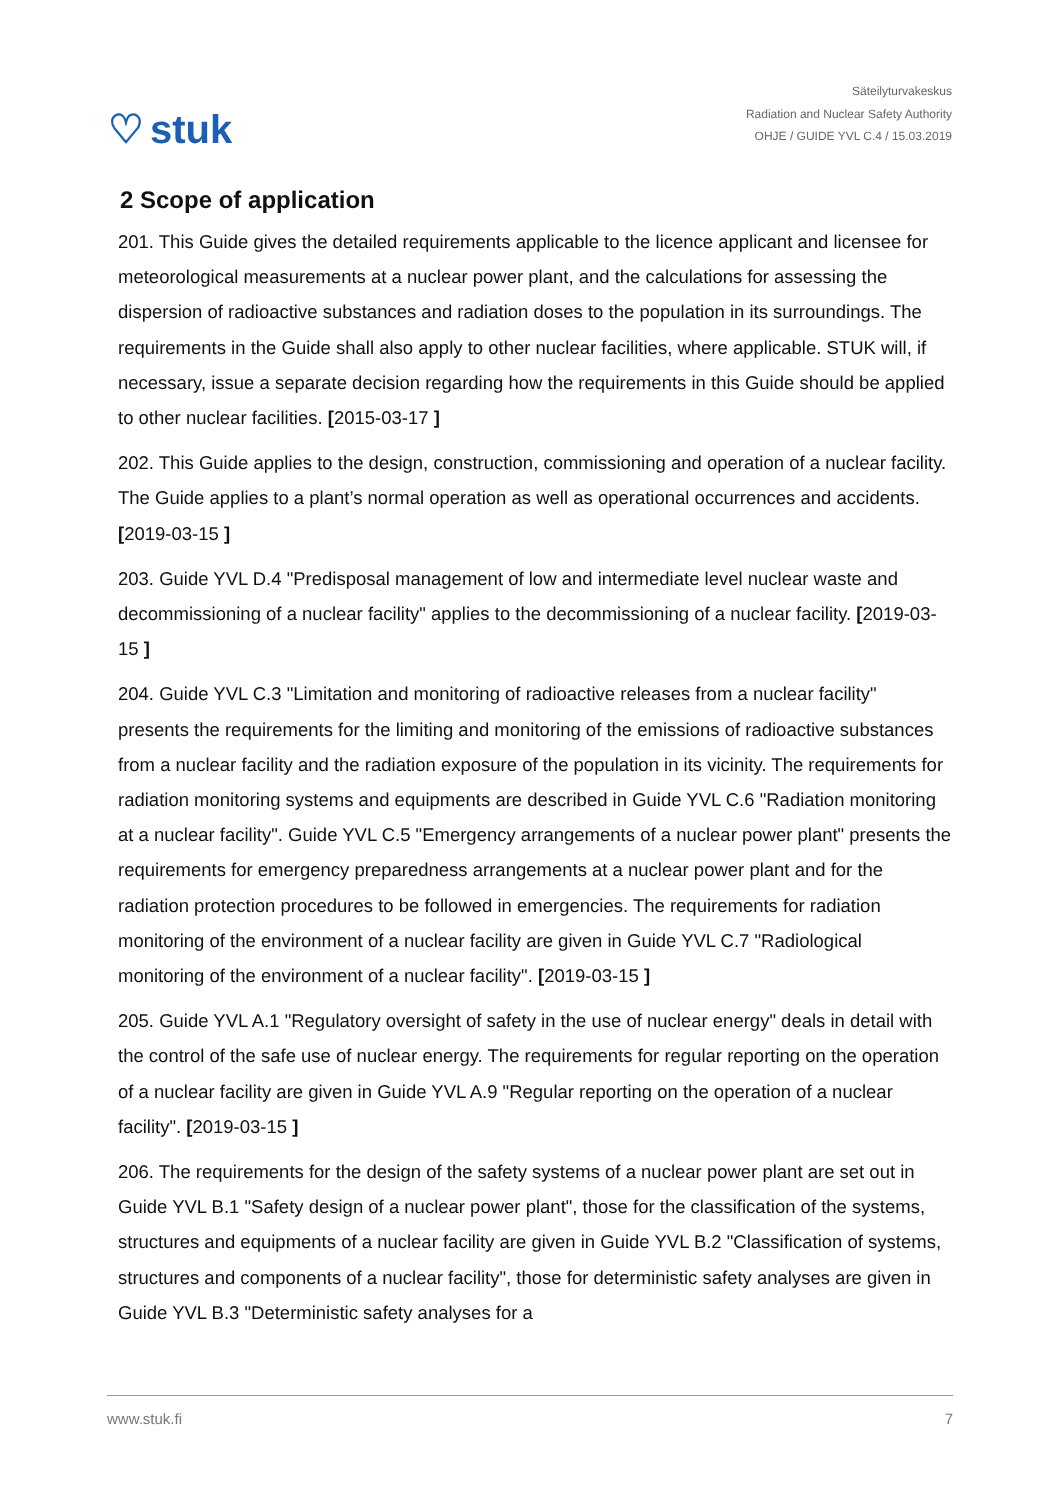♡ stuk
Säteilyturvakeskus
Radiation and Nuclear Safety Authority
OHJE / GUIDE YVL C.4 / 15.03.2019
2 Scope of application
201. This Guide gives the detailed requirements applicable to the licence applicant and licensee for meteorological measurements at a nuclear power plant, and the calculations for assessing the dispersion of radioactive substances and radiation doses to the population in its surroundings. The requirements in the Guide shall also apply to other nuclear facilities, where applicable. STUK will, if necessary, issue a separate decision regarding how the requirements in this Guide should be applied to other nuclear facilities. [2015-03-17 ]
202. This Guide applies to the design, construction, commissioning and operation of a nuclear facility. The Guide applies to a plant’s normal operation as well as operational occurrences and accidents. [2019-03-15 ]
203. Guide YVL D.4 "Predisposal management of low and intermediate level nuclear waste and decommissioning of a nuclear facility" applies to the decommissioning of a nuclear facility. [2019-03-15 ]
204. Guide YVL C.3 "Limitation and monitoring of radioactive releases from a nuclear facility" presents the requirements for the limiting and monitoring of the emissions of radioactive substances from a nuclear facility and the radiation exposure of the population in its vicinity. The requirements for radiation monitoring systems and equipments are described in Guide YVL C.6 "Radiation monitoring at a nuclear facility". Guide YVL C.5 "Emergency arrangements of a nuclear power plant" presents the requirements for emergency preparedness arrangements at a nuclear power plant and for the radiation protection procedures to be followed in emergencies. The requirements for radiation monitoring of the environment of a nuclear facility are given in Guide YVL C.7 "Radiological monitoring of the environment of a nuclear facility". [2019-03-15 ]
205. Guide YVL A.1 "Regulatory oversight of safety in the use of nuclear energy" deals in detail with the control of the safe use of nuclear energy. The requirements for regular reporting on the operation of a nuclear facility are given in Guide YVL A.9 "Regular reporting on the operation of a nuclear facility". [2019-03-15 ]
206. The requirements for the design of the safety systems of a nuclear power plant are set out in Guide YVL B.1 "Safety design of a nuclear power plant", those for the classification of the systems, structures and equipments of a nuclear facility are given in Guide YVL B.2 "Classification of systems, structures and components of a nuclear facility", those for deterministic safety analyses are given in Guide YVL B.3 "Deterministic safety analyses for a
www.stuk.fi 7